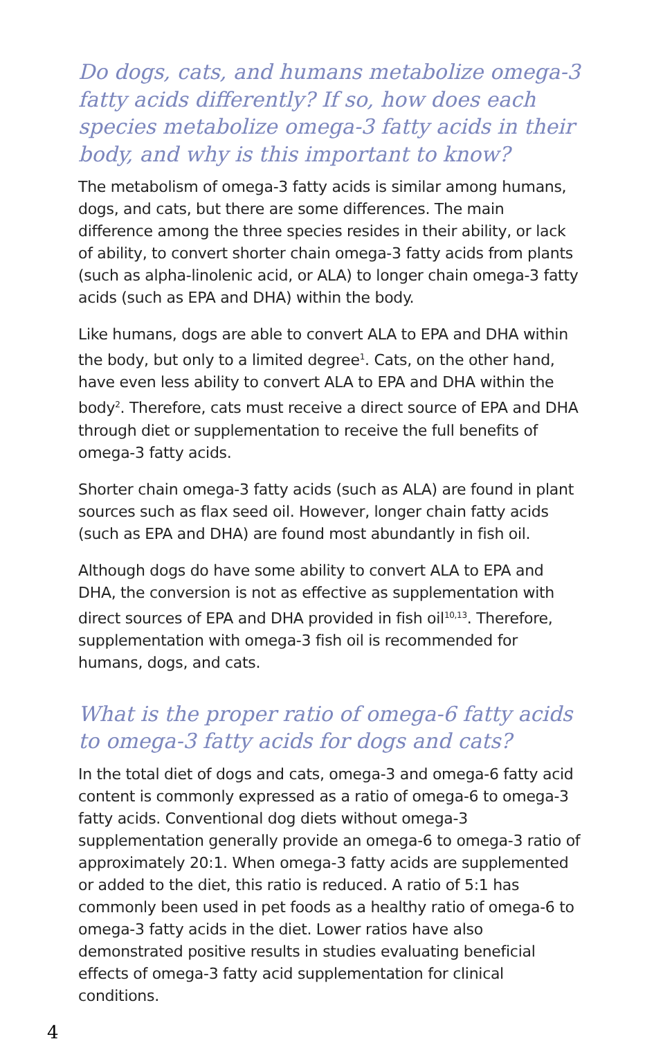Do dogs, cats, and humans metabolize omega-3 fatty acids differently? If so, how does each species metabolize omega-3 fatty acids in their body, and why is this important to know?
The metabolism of omega-3 fatty acids is similar among humans, dogs, and cats, but there are some differences. The main difference among the three species resides in their ability, or lack of ability, to convert shorter chain omega-3 fatty acids from plants (such as alpha-linolenic acid, or ALA) to longer chain omega-3 fatty acids (such as EPA and DHA) within the body.
Like humans, dogs are able to convert ALA to EPA and DHA within the body, but only to a limited degree<sup>1</sup>. Cats, on the other hand, have even less ability to convert ALA to EPA and DHA within the body<sup>2</sup>. Therefore, cats must receive a direct source of EPA and DHA through diet or supplementation to receive the full benefits of omega-3 fatty acids.
Shorter chain omega-3 fatty acids (such as ALA) are found in plant sources such as flax seed oil. However, longer chain fatty acids (such as EPA and DHA) are found most abundantly in fish oil.
Although dogs do have some ability to convert ALA to EPA and DHA, the conversion is not as effective as supplementation with direct sources of EPA and DHA provided in fish oil<sup>10,13</sup>. Therefore, supplementation with omega-3 fish oil is recommended for humans, dogs, and cats.
What is the proper ratio of omega-6 fatty acids to omega-3 fatty acids for dogs and cats?
In the total diet of dogs and cats, omega-3 and omega-6 fatty acid content is commonly expressed as a ratio of omega-6 to omega-3 fatty acids. Conventional dog diets without omega-3 supplementation generally provide an omega-6 to omega-3 ratio of approximately 20:1. When omega-3 fatty acids are supplemented or added to the diet, this ratio is reduced. A ratio of 5:1 has commonly been used in pet foods as a healthy ratio of omega-6 to omega-3 fatty acids in the diet. Lower ratios have also demonstrated positive results in studies evaluating beneficial effects of omega-3 fatty acid supplementation for clinical conditions.
4